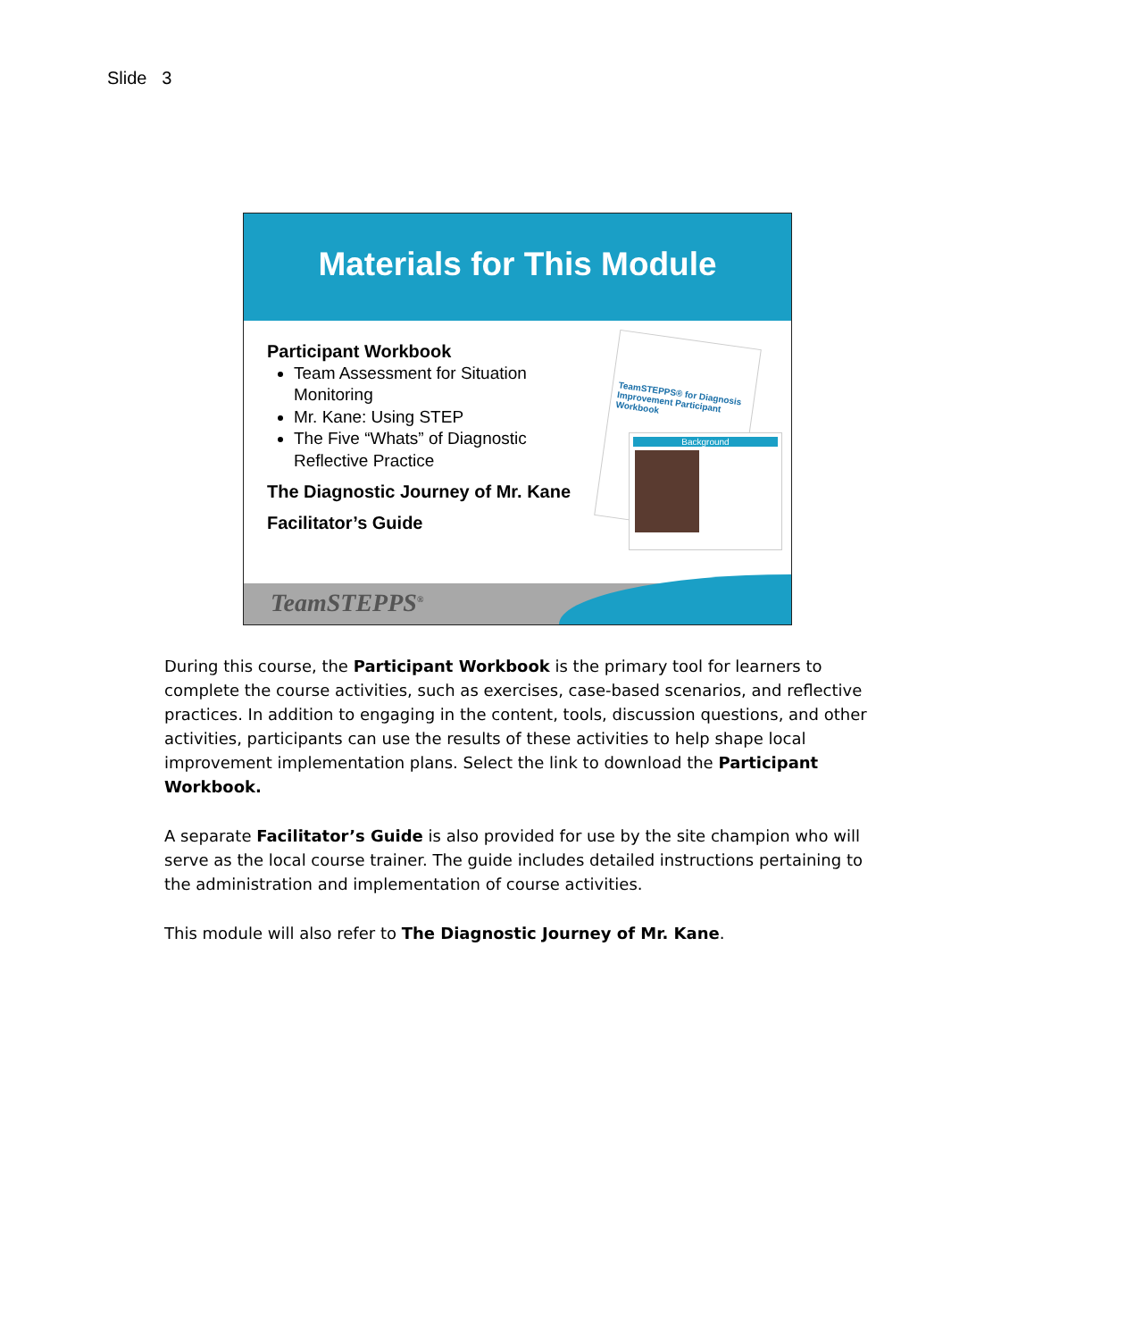Slide 3
Materials for This Module
Participant Workbook
Team Assessment for Situation Monitoring
Mr. Kane: Using STEP
The Five “Whats” of Diagnostic Reflective Practice
The Diagnostic Journey of Mr. Kane
Facilitator’s Guide
TeamSTEPPS® for Diagnosis Improvement Participant Workbook
Background
TeamSTEPPS<sup>®</sup>
During this course, the Participant Workbook is the primary tool for learners to complete the course activities, such as exercises, case-based scenarios, and reflective practices. In addition to engaging in the content, tools, discussion questions, and other activities, participants can use the results of these activities to help shape local improvement implementation plans. Select the link to download the Participant Workbook.
A separate Facilitator’s Guide is also provided for use by the site champion who will serve as the local course trainer. The guide includes detailed instructions pertaining to the administration and implementation of course activities.
This module will also refer to The Diagnostic Journey of Mr. Kane.